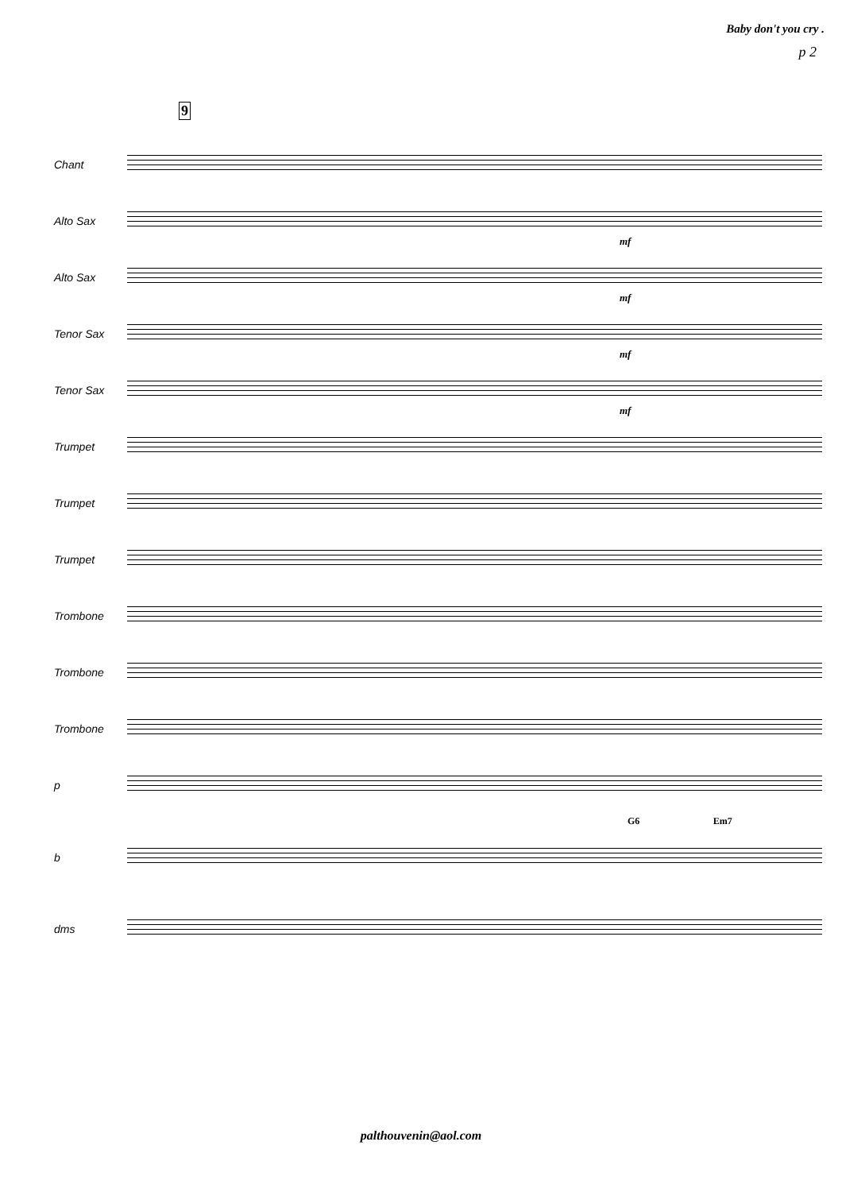Baby don't you cry .
p 2
9
Chant
Alto Sax
mf
Alto Sax
mf
Tenor Sax
mf
Tenor Sax
mf
Trumpet
Trumpet
Trumpet
Trombone
Trombone
Trombone
p
G6 Em7
b
dms
palthouvenin@aol.com